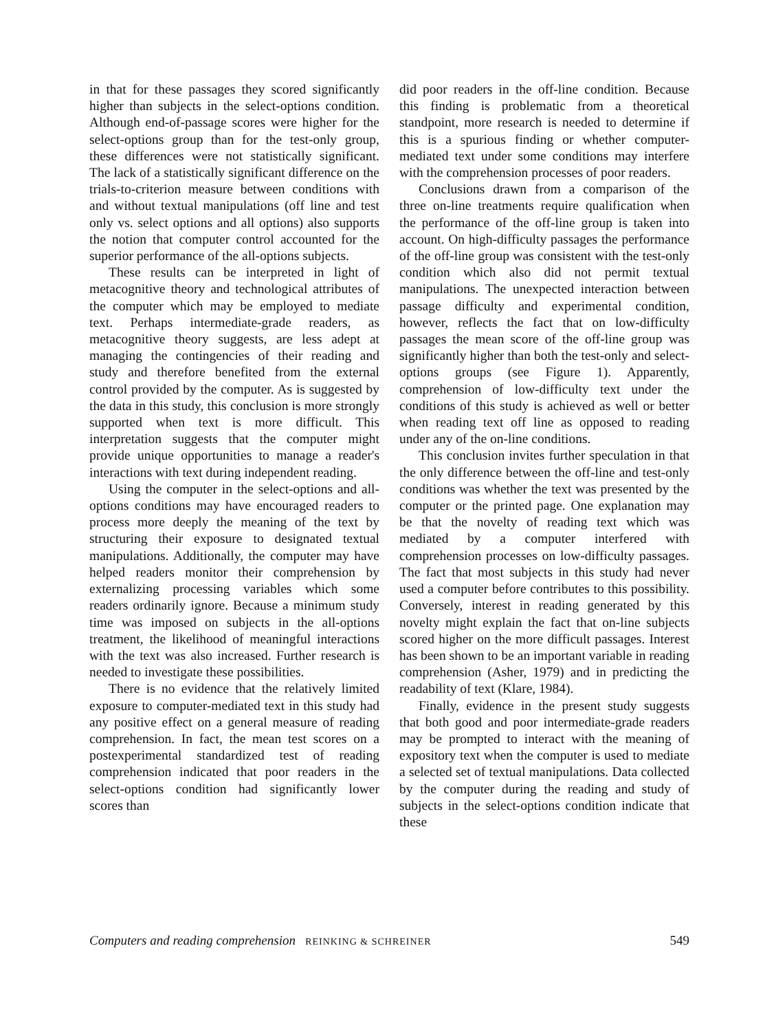in that for these passages they scored significantly higher than subjects in the select-options condition. Although end-of-passage scores were higher for the select-options group than for the test-only group, these differences were not statistically significant. The lack of a statistically significant difference on the trials-to-criterion measure between conditions with and without textual manipulations (off line and test only vs. select options and all options) also supports the notion that computer control accounted for the superior performance of the all-options subjects.
These results can be interpreted in light of metacognitive theory and technological attributes of the computer which may be employed to mediate text. Perhaps intermediate-grade readers, as metacognitive theory suggests, are less adept at managing the contingencies of their reading and study and therefore benefited from the external control provided by the computer. As is suggested by the data in this study, this conclusion is more strongly supported when text is more difficult. This interpretation suggests that the computer might provide unique opportunities to manage a reader's interactions with text during independent reading.
Using the computer in the select-options and all-options conditions may have encouraged readers to process more deeply the meaning of the text by structuring their exposure to designated textual manipulations. Additionally, the computer may have helped readers monitor their comprehension by externalizing processing variables which some readers ordinarily ignore. Because a minimum study time was imposed on subjects in the all-options treatment, the likelihood of meaningful interactions with the text was also increased. Further research is needed to investigate these possibilities.
There is no evidence that the relatively limited exposure to computer-mediated text in this study had any positive effect on a general measure of reading comprehension. In fact, the mean test scores on a postexperimental standardized test of reading comprehension indicated that poor readers in the select-options condition had significantly lower scores than
did poor readers in the off-line condition. Because this finding is problematic from a theoretical standpoint, more research is needed to determine if this is a spurious finding or whether computer-mediated text under some conditions may interfere with the comprehension processes of poor readers.
Conclusions drawn from a comparison of the three on-line treatments require qualification when the performance of the off-line group is taken into account. On high-difficulty passages the performance of the off-line group was consistent with the test-only condition which also did not permit textual manipulations. The unexpected interaction between passage difficulty and experimental condition, however, reflects the fact that on low-difficulty passages the mean score of the off-line group was significantly higher than both the test-only and select-options groups (see Figure 1). Apparently, comprehension of low-difficulty text under the conditions of this study is achieved as well or better when reading text off line as opposed to reading under any of the on-line conditions.
This conclusion invites further speculation in that the only difference between the off-line and test-only conditions was whether the text was presented by the computer or the printed page. One explanation may be that the novelty of reading text which was mediated by a computer interfered with comprehension processes on low-difficulty passages. The fact that most subjects in this study had never used a computer before contributes to this possibility. Conversely, interest in reading generated by this novelty might explain the fact that on-line subjects scored higher on the more difficult passages. Interest has been shown to be an important variable in reading comprehension (Asher, 1979) and in predicting the readability of text (Klare, 1984).
Finally, evidence in the present study suggests that both good and poor intermediate-grade readers may be prompted to interact with the meaning of expository text when the computer is used to mediate a selected set of textual manipulations. Data collected by the computer during the reading and study of subjects in the select-options condition indicate that these
Computers and reading comprehension REINKING & SCHREINER 549